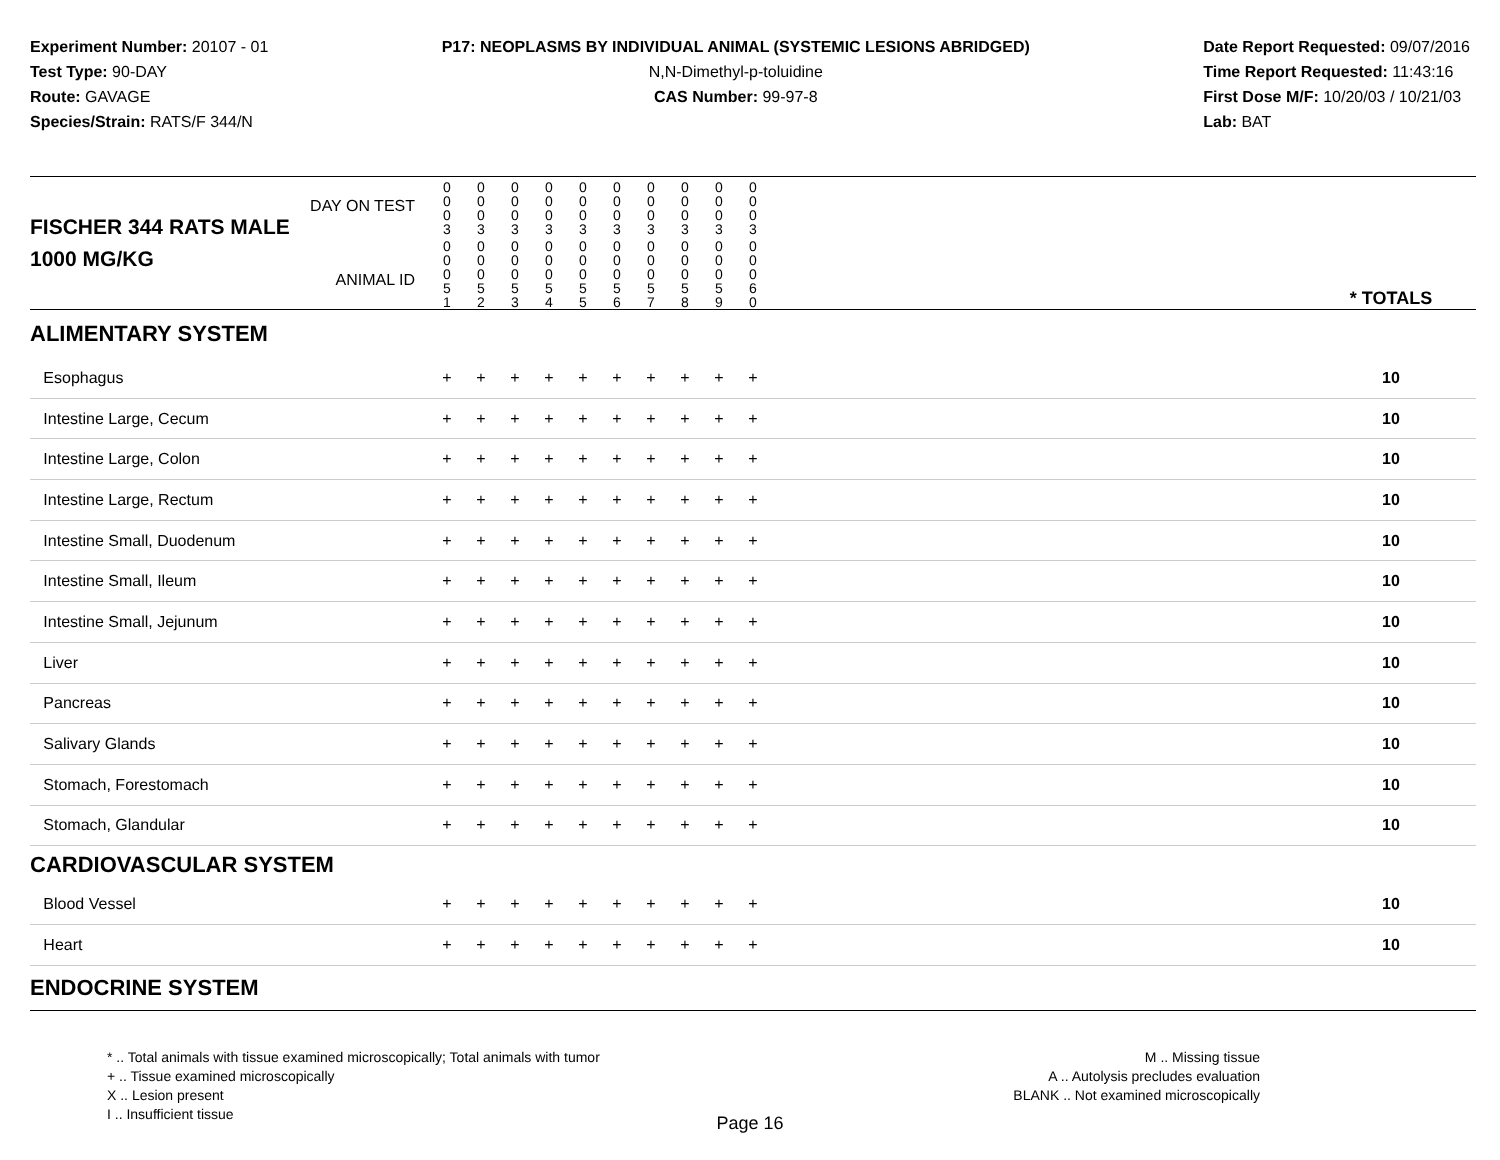Experiment Number: 20107 - 01
Test Type: 90-DAY
Route: GAVAGE
Species/Strain: RATS/F 344/N
P17: NEOPLASMS BY INDIVIDUAL ANIMAL (SYSTEMIC LESIONS ABRIDGED)
N,N-Dimethyl-p-toluidine
CAS Number: 99-97-8
Date Report Requested: 09/07/2016
Time Report Requested: 11:43:16
First Dose M/F: 10/20/03 / 10/21/03
Lab: BAT
| DAY ON TEST FISCHER 344 RATS MALE | 0 0 0 3 | 0 0 0 3 | 0 0 0 3 | 0 0 0 3 | 0 0 0 3 | 0 0 0 3 | 0 0 0 3 | 0 0 0 3 | 0 0 0 3 | 0 0 0 3 | | |
| 1000 MG/KG ANIMAL ID | 0 0 0 5 1 | 0 0 0 5 2 | 0 0 0 5 3 | 0 0 0 5 4 | 0 0 0 5 5 | 0 0 0 5 6 | 0 0 0 5 7 | 0 0 0 5 8 | 0 0 0 5 9 | 0 0 0 6 0 | | * TOTALS |
| ALIMENTARY SYSTEM | | | | | | | | | | | | |
| Esophagus | + | + | + | + | + | + | + | + | + | + | | 10 |
| Intestine Large, Cecum | + | + | + | + | + | + | + | + | + | + | | 10 |
| Intestine Large, Colon | + | + | + | + | + | + | + | + | + | + | | 10 |
| Intestine Large, Rectum | + | + | + | + | + | + | + | + | + | + | | 10 |
| Intestine Small, Duodenum | + | + | + | + | + | + | + | + | + | + | | 10 |
| Intestine Small, Ileum | + | + | + | + | + | + | + | + | + | + | | 10 |
| Intestine Small, Jejunum | + | + | + | + | + | + | + | + | + | + | | 10 |
| Liver | + | + | + | + | + | + | + | + | + | + | | 10 |
| Pancreas | + | + | + | + | + | + | + | + | + | + | | 10 |
| Salivary Glands | + | + | + | + | + | + | + | + | + | + | | 10 |
| Stomach, Forestomach | + | + | + | + | + | + | + | + | + | + | | 10 |
| Stomach, Glandular | + | + | + | + | + | + | + | + | + | + | | 10 |
| CARDIOVASCULAR SYSTEM | | | | | | | | | | | | |
| Blood Vessel | + | + | + | + | + | + | + | + | + | + | | 10 |
| Heart | + | + | + | + | + | + | + | + | + | + | | 10 |
| ENDOCRINE SYSTEM | | | | | | | | | | | | |
* .. Total animals with tissue examined microscopically; Total animals with tumor
+ .. Tissue examined microscopically
X .. Lesion present
I .. Insufficient tissue
M .. Missing tissue
A .. Autolysis precludes evaluation
BLANK .. Not examined microscopically
Page 16